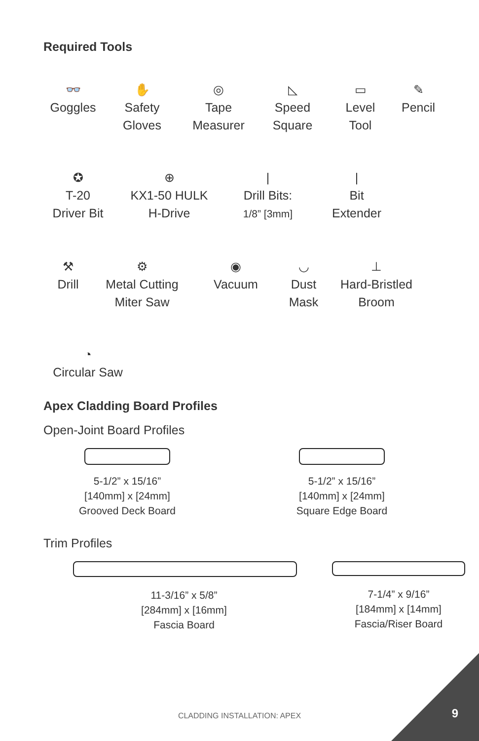Required Tools
👓
Goggles
✋
Safety
Gloves
◎
Tape
Measurer
◺
Speed
Square
▭
Level
Tool
✎
Pencil
✪
T-20
Driver Bit
⊕
KX1-50 HULK
H-Drive
|
Drill Bits:
1/8” [3mm]
|
Bit
Extender
⚒
Drill
⚙
Metal Cutting
Miter Saw
◉
Vacuum
◡
Dust
Mask
⊥
Hard-Bristled
Broom
◔
Circular Saw
Apex Cladding Board Profiles
Open-Joint Board Profiles
5-1/2” x 15/16”
[140mm] x [24mm]
Grooved Deck Board
5-1/2” x 15/16”
[140mm] x [24mm]
Square Edge Board
Trim Profiles
11-3/16” x 5/8”
[284mm] x [16mm]
Fascia Board
7-1/4” x 9/16”
[184mm] x [14mm]
Fascia/Riser Board
CLADDING INSTALLATION: APEX 9